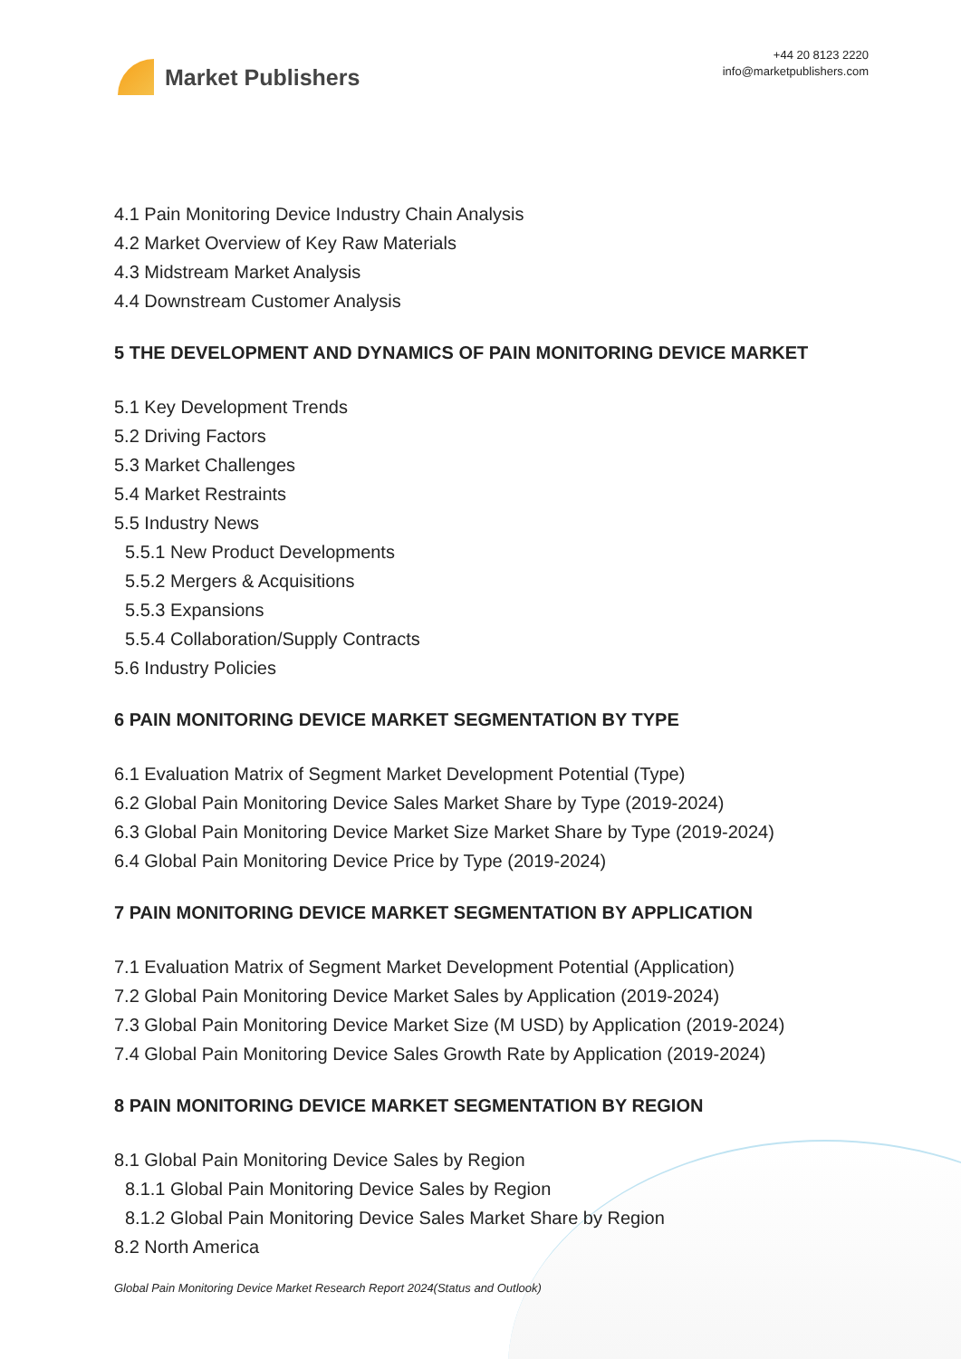Market Publishers
+44 20 8123 2220
info@marketpublishers.com
4.1 Pain Monitoring Device Industry Chain Analysis
4.2 Market Overview of Key Raw Materials
4.3 Midstream Market Analysis
4.4 Downstream Customer Analysis
5 THE DEVELOPMENT AND DYNAMICS OF PAIN MONITORING DEVICE MARKET
5.1 Key Development Trends
5.2 Driving Factors
5.3 Market Challenges
5.4 Market Restraints
5.5 Industry News
5.5.1 New Product Developments
5.5.2 Mergers & Acquisitions
5.5.3 Expansions
5.5.4 Collaboration/Supply Contracts
5.6 Industry Policies
6 PAIN MONITORING DEVICE MARKET SEGMENTATION BY TYPE
6.1 Evaluation Matrix of Segment Market Development Potential (Type)
6.2 Global Pain Monitoring Device Sales Market Share by Type (2019-2024)
6.3 Global Pain Monitoring Device Market Size Market Share by Type (2019-2024)
6.4 Global Pain Monitoring Device Price by Type (2019-2024)
7 PAIN MONITORING DEVICE MARKET SEGMENTATION BY APPLICATION
7.1 Evaluation Matrix of Segment Market Development Potential (Application)
7.2 Global Pain Monitoring Device Market Sales by Application (2019-2024)
7.3 Global Pain Monitoring Device Market Size (M USD) by Application (2019-2024)
7.4 Global Pain Monitoring Device Sales Growth Rate by Application (2019-2024)
8 PAIN MONITORING DEVICE MARKET SEGMENTATION BY REGION
8.1 Global Pain Monitoring Device Sales by Region
8.1.1 Global Pain Monitoring Device Sales by Region
8.1.2 Global Pain Monitoring Device Sales Market Share by Region
8.2 North America
Global Pain Monitoring Device Market Research Report 2024(Status and Outlook)